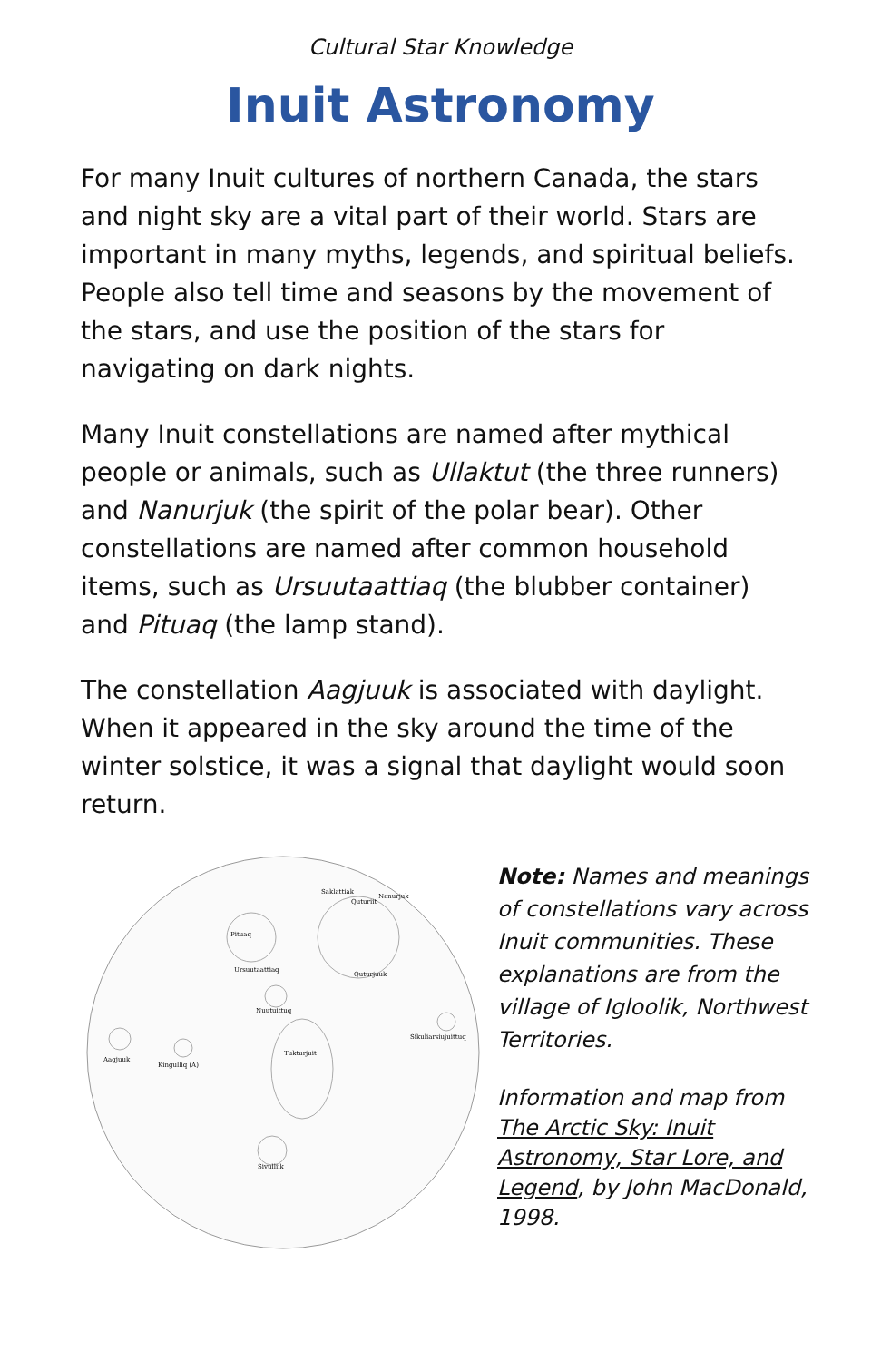Cultural Star Knowledge
Inuit Astronomy
For many Inuit cultures of northern Canada, the stars and night sky are a vital part of their world. Stars are important in many myths, legends, and spiritual beliefs. People also tell time and seasons by the movement of the stars, and use the position of the stars for navigating on dark nights.
Many Inuit constellations are named after mythical people or animals, such as Ullaktut (the three runners) and Nanurjuk (the spirit of the polar bear). Other constellations are named after common household items, such as Ursuutaattiaq (the blubber container) and Pituaq (the lamp stand).
The constellation Aagjuuk is associated with daylight. When it appeared in the sky around the time of the winter solstice, it was a signal that daylight would soon return.
Saklattiak
Quturiit
Nanurjuk
Pituaq
Ursuutaattiaq
Quturjuuk
Nuutuittuq
Sikuliarsiujuittuq
Tukturjuit
Aagjuuk
Kingulliq (A)
Sivulliik
Note: Names and meanings of constellations vary across Inuit communities. These explanations are from the village of Igloolik, Northwest Territories.
Information and map from The Arctic Sky: Inuit Astronomy, Star Lore, and Legend, by John MacDonald, 1998.